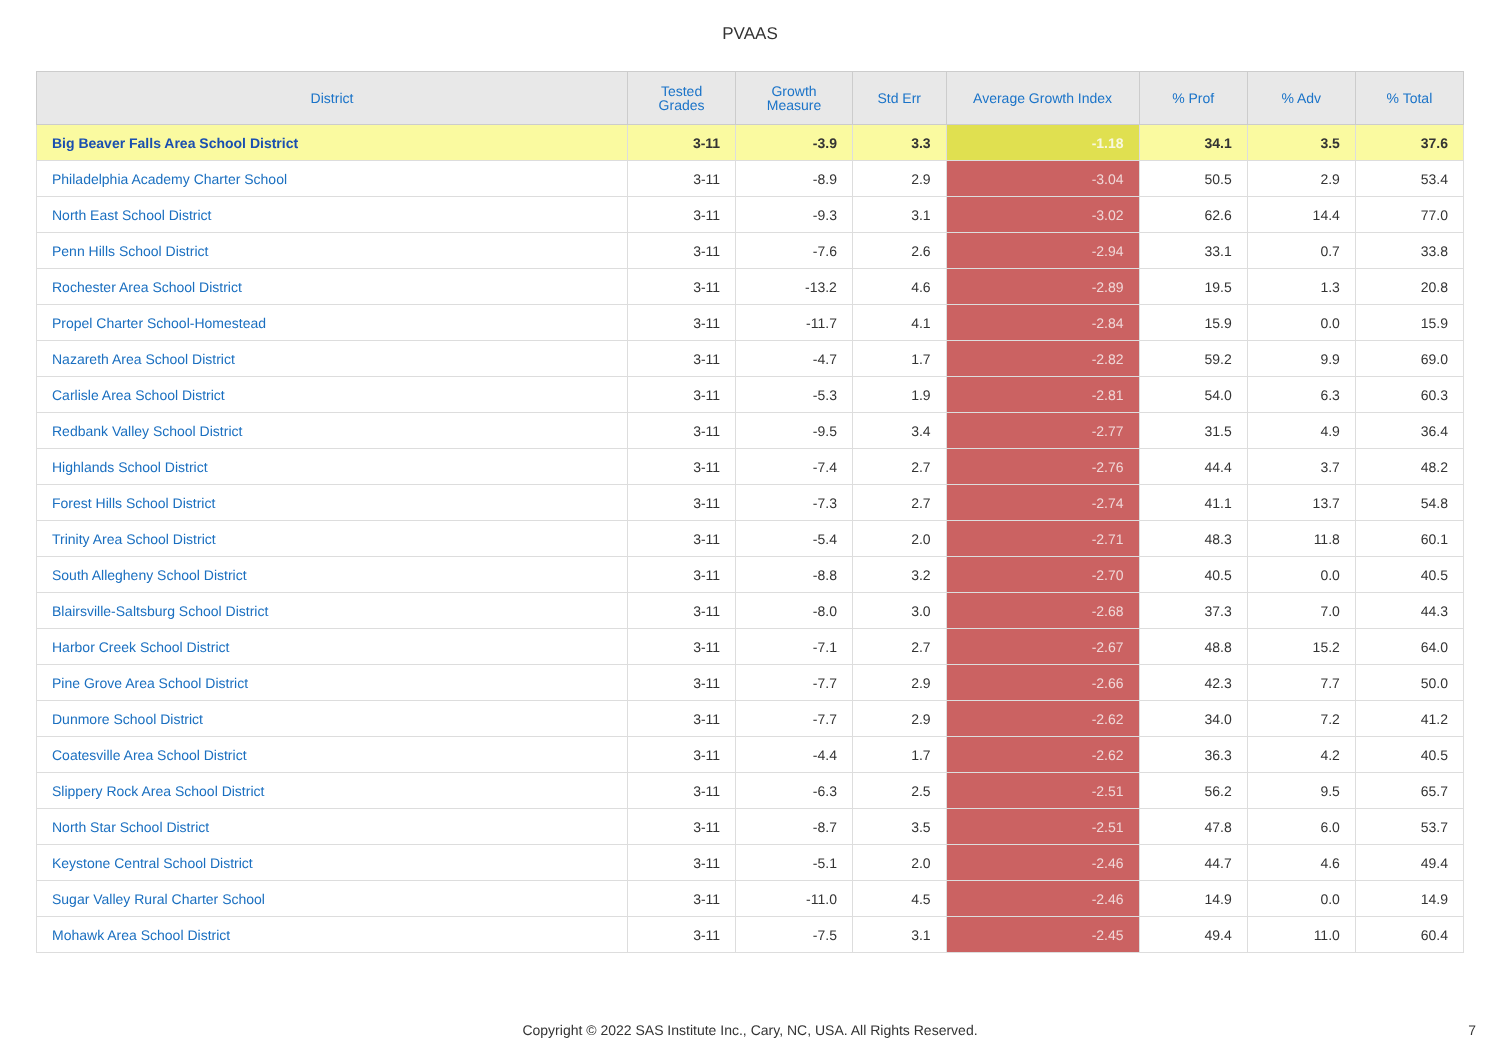PVAAS
| District | Tested Grades | Growth Measure | Std Err | Average Growth Index | % Prof | % Adv | % Total |
| --- | --- | --- | --- | --- | --- | --- | --- |
| Big Beaver Falls Area School District | 3-11 | -3.9 | 3.3 | -1.18 | 34.1 | 3.5 | 37.6 |
| Philadelphia Academy Charter School | 3-11 | -8.9 | 2.9 | -3.04 | 50.5 | 2.9 | 53.4 |
| North East School District | 3-11 | -9.3 | 3.1 | -3.02 | 62.6 | 14.4 | 77.0 |
| Penn Hills School District | 3-11 | -7.6 | 2.6 | -2.94 | 33.1 | 0.7 | 33.8 |
| Rochester Area School District | 3-11 | -13.2 | 4.6 | -2.89 | 19.5 | 1.3 | 20.8 |
| Propel Charter School-Homestead | 3-11 | -11.7 | 4.1 | -2.84 | 15.9 | 0.0 | 15.9 |
| Nazareth Area School District | 3-11 | -4.7 | 1.7 | -2.82 | 59.2 | 9.9 | 69.0 |
| Carlisle Area School District | 3-11 | -5.3 | 1.9 | -2.81 | 54.0 | 6.3 | 60.3 |
| Redbank Valley School District | 3-11 | -9.5 | 3.4 | -2.77 | 31.5 | 4.9 | 36.4 |
| Highlands School District | 3-11 | -7.4 | 2.7 | -2.76 | 44.4 | 3.7 | 48.2 |
| Forest Hills School District | 3-11 | -7.3 | 2.7 | -2.74 | 41.1 | 13.7 | 54.8 |
| Trinity Area School District | 3-11 | -5.4 | 2.0 | -2.71 | 48.3 | 11.8 | 60.1 |
| South Allegheny School District | 3-11 | -8.8 | 3.2 | -2.70 | 40.5 | 0.0 | 40.5 |
| Blairsville-Saltsburg School District | 3-11 | -8.0 | 3.0 | -2.68 | 37.3 | 7.0 | 44.3 |
| Harbor Creek School District | 3-11 | -7.1 | 2.7 | -2.67 | 48.8 | 15.2 | 64.0 |
| Pine Grove Area School District | 3-11 | -7.7 | 2.9 | -2.66 | 42.3 | 7.7 | 50.0 |
| Dunmore School District | 3-11 | -7.7 | 2.9 | -2.62 | 34.0 | 7.2 | 41.2 |
| Coatesville Area School District | 3-11 | -4.4 | 1.7 | -2.62 | 36.3 | 4.2 | 40.5 |
| Slippery Rock Area School District | 3-11 | -6.3 | 2.5 | -2.51 | 56.2 | 9.5 | 65.7 |
| North Star School District | 3-11 | -8.7 | 3.5 | -2.51 | 47.8 | 6.0 | 53.7 |
| Keystone Central School District | 3-11 | -5.1 | 2.0 | -2.46 | 44.7 | 4.6 | 49.4 |
| Sugar Valley Rural Charter School | 3-11 | -11.0 | 4.5 | -2.46 | 14.9 | 0.0 | 14.9 |
| Mohawk Area School District | 3-11 | -7.5 | 3.1 | -2.45 | 49.4 | 11.0 | 60.4 |
Copyright © 2022 SAS Institute Inc., Cary, NC, USA. All Rights Reserved.
7